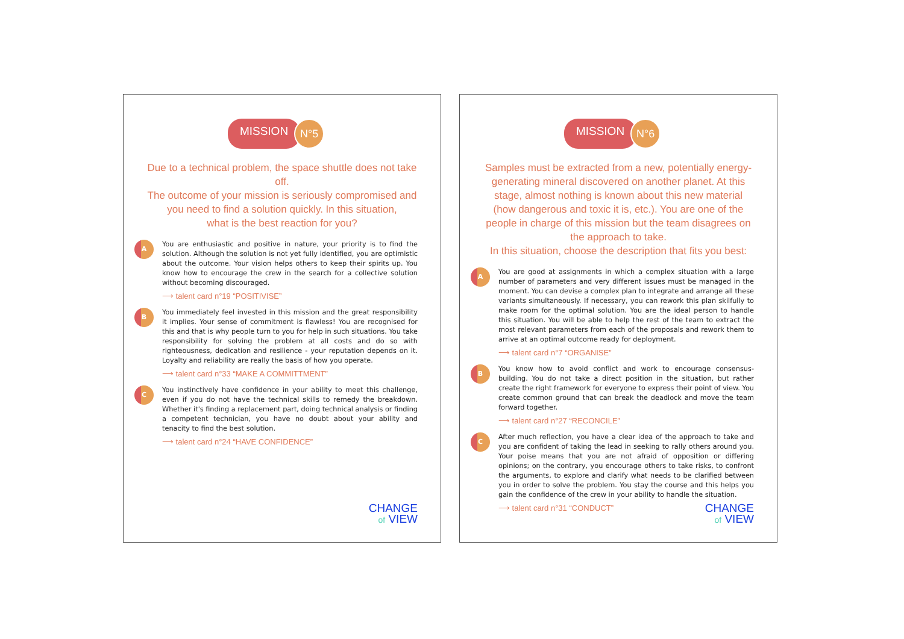MISSION
N°5
Due to a technical problem, the space shuttle does not take off.
The outcome of your mission is seriously compromised and
you need to find a solution quickly. In this situation,
what is the best reaction for you?
A
You are enthusiastic and positive in nature, your priority is to find the solution. Although the solution is not yet fully identified, you are optimistic about the outcome. Your vision helps others to keep their spirits up. You know how to encourage the crew in the search for a collective solution without becoming discouraged.
⟶ talent card n°19 “POSITIVISE”
B
You immediately feel invested in this mission and the great responsibility it implies. Your sense of commitment is flawless! You are recognised for this and that is why people turn to you for help in such situations. You take responsibility for solving the problem at all costs and do so with righteousness, dedication and resilience - your reputation depends on it. Loyalty and reliability are really the basis of how you operate.
⟶ talent card n°33 “MAKE A COMMITTMENT”
C
You instinctively have confidence in your ability to meet this challenge, even if you do not have the technical skills to remedy the breakdown. Whether it's finding a replacement part, doing technical analysis or finding a competent technician, you have no doubt about your ability and tenacity to find the best solution.
⟶ talent card n°24 “HAVE CONFIDENCE”
CHANGE
of VIEW
MISSION
N°6
Samples must be extracted from a new, potentially energy-generating mineral discovered on another planet. At this stage, almost nothing is known about this new material (how dangerous and toxic it is, etc.). You are one of the people in charge of this mission but the team disagrees on the approach to take.
In this situation, choose the description that fits you best:
A
You are good at assignments in which a complex situation with a large number of parameters and very different issues must be managed in the moment. You can devise a complex plan to integrate and arrange all these variants simultaneously. If necessary, you can rework this plan skilfully to make room for the optimal solution. You are the ideal person to handle this situation. You will be able to help the rest of the team to extract the most relevant parameters from each of the proposals and rework them to arrive at an optimal outcome ready for deployment.
⟶ talent card n°7 “ORGANISE”
B
You know how to avoid conflict and work to encourage consensus-building. You do not take a direct position in the situation, but rather create the right framework for everyone to express their point of view. You create common ground that can break the deadlock and move the team forward together.
⟶ talent card n°27 “RECONCILE”
C
After much reflection, you have a clear idea of the approach to take and you are confident of taking the lead in seeking to rally others around you. Your poise means that you are not afraid of opposition or differing opinions; on the contrary, you encourage others to take risks, to confront the arguments, to explore and clarify what needs to be clarified between you in order to solve the problem. You stay the course and this helps you gain the confidence of the crew in your ability to handle the situation.
⟶ talent card n°31 “CONDUCT”
CHANGE
of VIEW